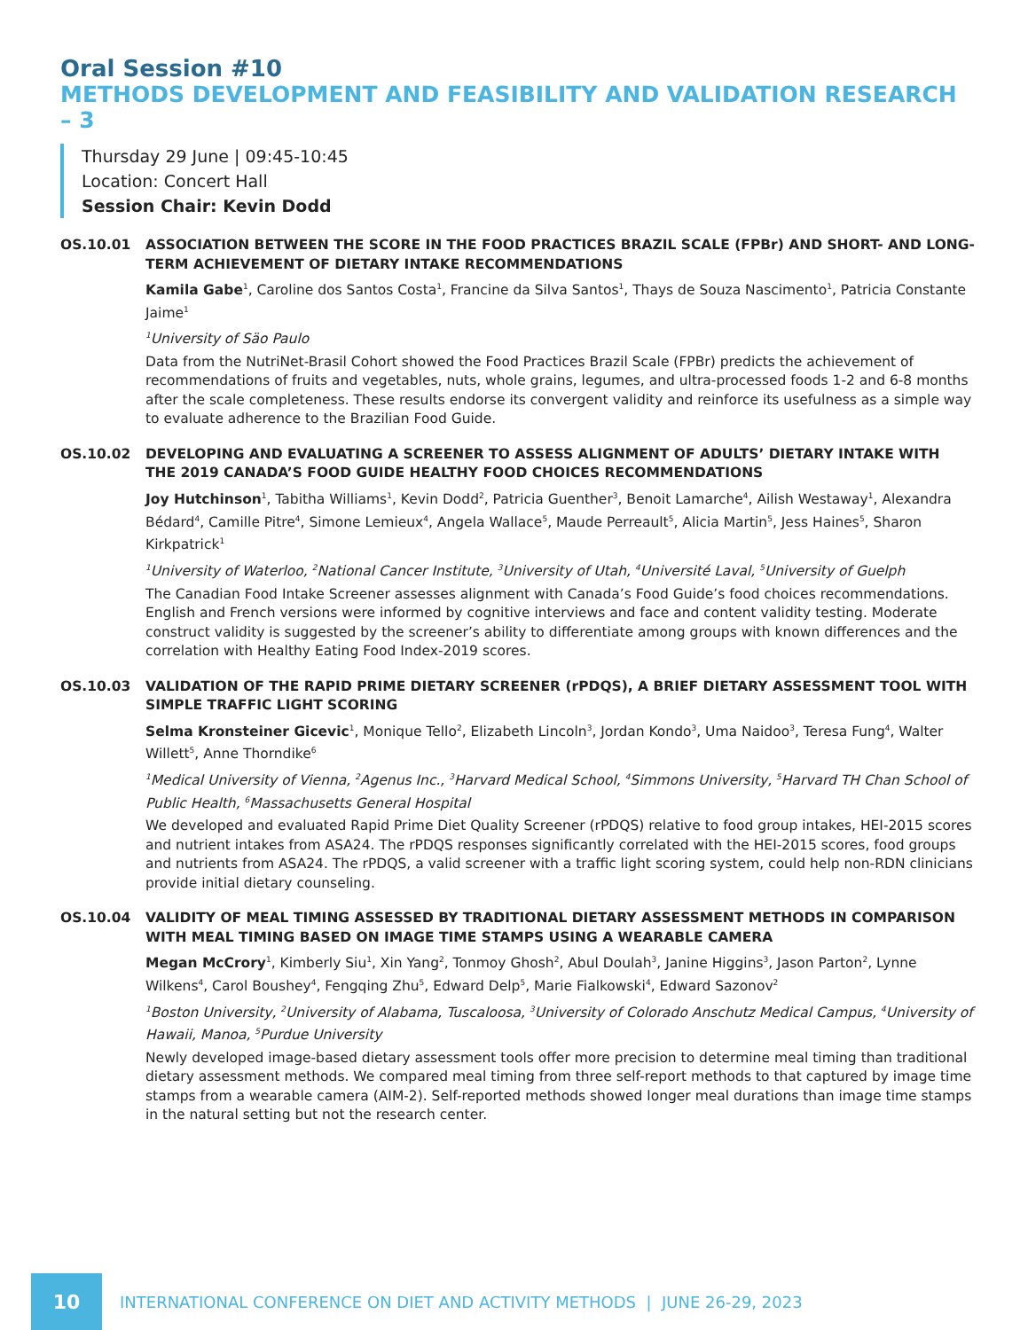Oral Session #10
METHODS DEVELOPMENT AND FEASIBILITY AND VALIDATION RESEARCH – 3
Thursday 29 June | 09:45-10:45
Location: Concert Hall
Session Chair: Kevin Dodd
OS.10.01 ASSOCIATION BETWEEN THE SCORE IN THE FOOD PRACTICES BRAZIL SCALE (FPBr) AND SHORT- AND LONG- TERM ACHIEVEMENT OF DIETARY INTAKE RECOMMENDATIONS
Kamila Gabe<sup>1</sup>, Caroline dos Santos Costa<sup>1</sup>, Francine da Silva Santos<sup>1</sup>, Thays de Souza Nascimento<sup>1</sup>, Patricia Constante Jaime<sup>1</sup>
<sup>1</sup> University of Säo Paulo
Data from the NutriNet-Brasil Cohort showed the Food Practices Brazil Scale (FPBr) predicts the achievement of recommendations of fruits and vegetables, nuts, whole grains, legumes, and ultra-processed foods 1-2 and 6-8 months after the scale completeness. These results endorse its convergent validity and reinforce its usefulness as a simple way to evaluate adherence to the Brazilian Food Guide.
OS.10.02 DEVELOPING AND EVALUATING A SCREENER TO ASSESS ALIGNMENT OF ADULTS’ DIETARY INTAKE WITH THE 2019 CANADA’S FOOD GUIDE HEALTHY FOOD CHOICES RECOMMENDATIONS
Joy Hutchinson<sup>1</sup>, Tabitha Williams<sup>1</sup>, Kevin Dodd<sup>2</sup>, Patricia Guenther<sup>3</sup>, Benoit Lamarche<sup>4</sup>, Ailish Westaway<sup>1</sup>, Alexandra Bédard<sup>4</sup>, Camille Pitre<sup>4</sup>, Simone Lemieux<sup>4</sup>, Angela Wallace<sup>5</sup>, Maude Perreault<sup>5</sup>, Alicia Martin<sup>5</sup>, Jess Haines<sup>5</sup>, Sharon Kirkpatrick<sup>1</sup>
<sup>1</sup> University of Waterloo, <sup>2</sup>National Cancer Institute, <sup>3</sup>University of Utah, <sup>4</sup>Université Laval, <sup>5</sup>University of Guelph
The Canadian Food Intake Screener assesses alignment with Canada’s Food Guide’s food choices recommendations. English and French versions were informed by cognitive interviews and face and content validity testing. Moderate construct validity is suggested by the screener’s ability to differentiate among groups with known differences and the correlation with Healthy Eating Food Index-2019 scores.
OS.10.03 VALIDATION OF THE RAPID PRIME DIETARY SCREENER (rPDQS), A BRIEF DIETARY ASSESSMENT TOOL WITH SIMPLE TRAFFIC LIGHT SCORING
Selma Kronsteiner Gicevic<sup>1</sup>, Monique Tello<sup>2</sup>, Elizabeth Lincoln<sup>3</sup>, Jordan Kondo<sup>3</sup>, Uma Naidoo<sup>3</sup>, Teresa Fung<sup>4</sup>, Walter Willett<sup>5</sup>, Anne Thorndike<sup>6</sup>
<sup>1</sup> Medical University of Vienna, <sup>2</sup>Agenus Inc., <sup>3</sup>Harvard Medical School, <sup>4</sup>Simmons University, <sup>5</sup>Harvard TH Chan School of Public Health, <sup>6</sup>Massachusetts General Hospital
We developed and evaluated Rapid Prime Diet Quality Screener (rPDQS) relative to food group intakes, HEI-2015 scores and nutrient intakes from ASA24. The rPDQS responses significantly correlated with the HEI-2015 scores, food groups and nutrients from ASA24. The rPDQS, a valid screener with a traffic light scoring system, could help non-RDN clinicians provide initial dietary counseling.
OS.10.04 VALIDITY OF MEAL TIMING ASSESSED BY TRADITIONAL DIETARY ASSESSMENT METHODS IN COMPARISON WITH MEAL TIMING BASED ON IMAGE TIME STAMPS USING A WEARABLE CAMERA
Megan McCrory<sup>1</sup>, Kimberly Siu<sup>1</sup>, Xin Yang<sup>2</sup>, Tonmoy Ghosh<sup>2</sup>, Abul Doulah<sup>3</sup>, Janine Higgins<sup>3</sup>, Jason Parton<sup>2</sup>, Lynne Wilkens<sup>4</sup>, Carol Boushey<sup>4</sup>, Fengqing Zhu<sup>5</sup>, Edward Delp<sup>5</sup>, Marie Fialkowski<sup>4</sup>, Edward Sazonov<sup>2</sup>
<sup>1</sup> Boston University, <sup>2</sup>University of Alabama, Tuscaloosa, <sup>3</sup>University of Colorado Anschutz Medical Campus, <sup>4</sup>University of Hawaii, Manoa, <sup>5</sup>Purdue University
Newly developed image-based dietary assessment tools offer more precision to determine meal timing than traditional dietary assessment methods. We compared meal timing from three self-report methods to that captured by image time stamps from a wearable camera (AIM-2). Self-reported methods showed longer meal durations than image time stamps in the natural setting but not the research center.
10
INTERNATIONAL CONFERENCE ON DIET AND ACTIVITY METHODS | JUNE 26-29, 2023